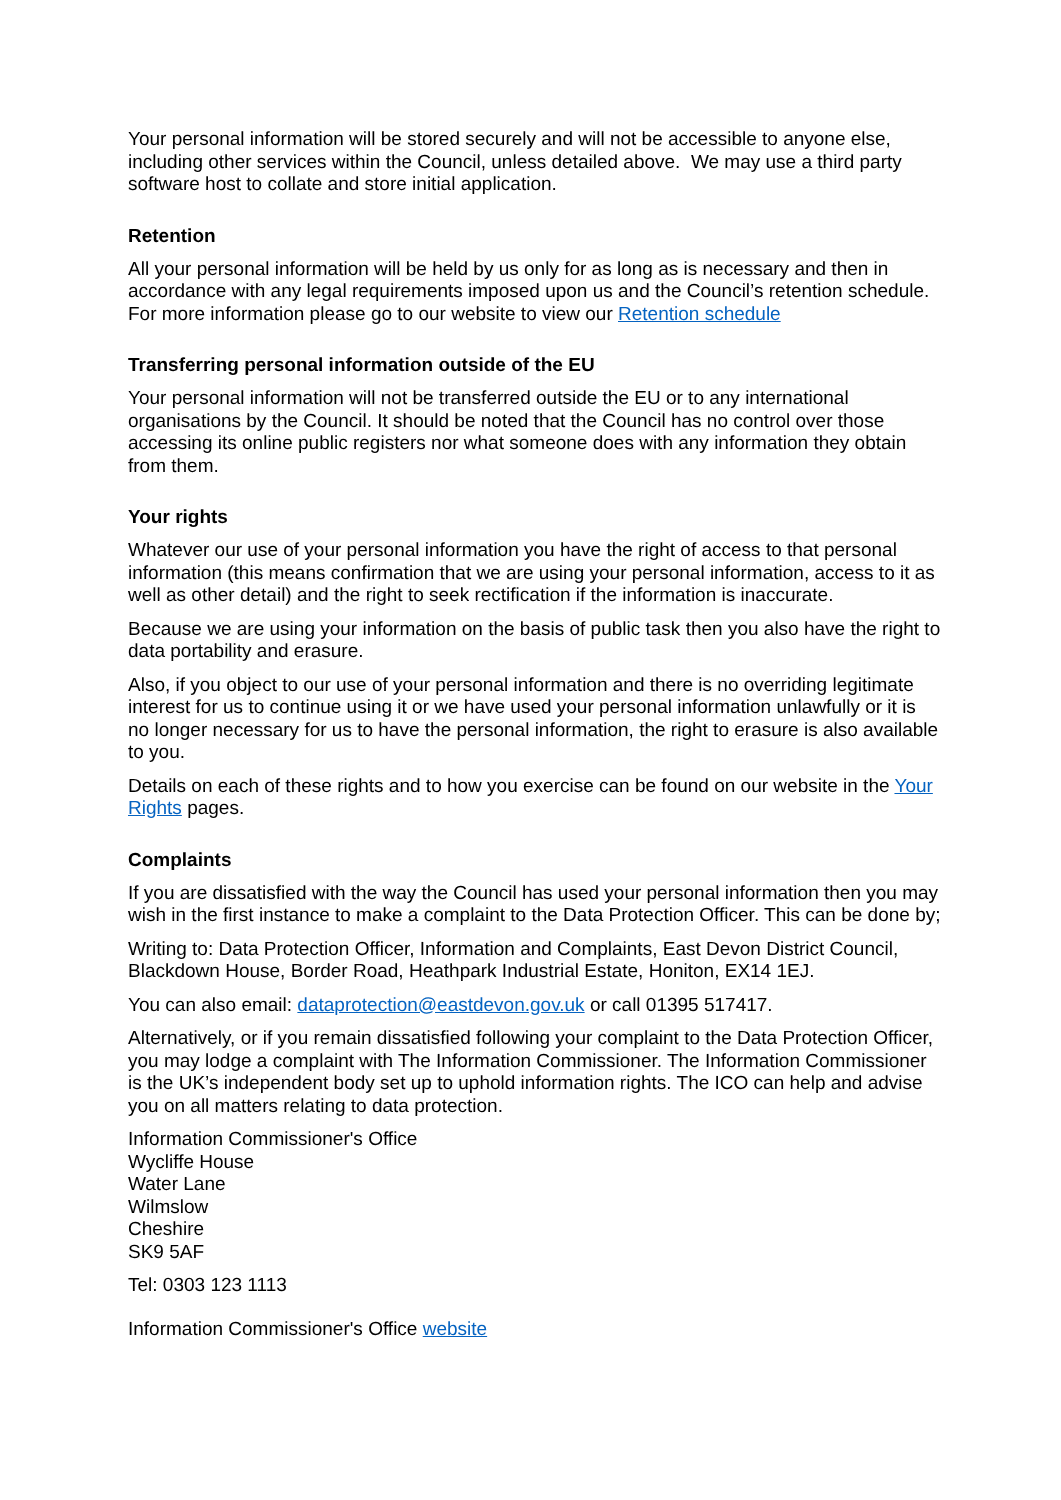Your personal information will be stored securely and will not be accessible to anyone else, including other services within the Council, unless detailed above. We may use a third party software host to collate and store initial application.
Retention
All your personal information will be held by us only for as long as is necessary and then in accordance with any legal requirements imposed upon us and the Council’s retention schedule. For more information please go to our website to view our Retention schedule
Transferring personal information outside of the EU
Your personal information will not be transferred outside the EU or to any international organisations by the Council. It should be noted that the Council has no control over those accessing its online public registers nor what someone does with any information they obtain from them.
Your rights
Whatever our use of your personal information you have the right of access to that personal information (this means confirmation that we are using your personal information, access to it as well as other detail) and the right to seek rectification if the information is inaccurate.
Because we are using your information on the basis of public task then you also have the right to data portability and erasure.
Also, if you object to our use of your personal information and there is no overriding legitimate interest for us to continue using it or we have used your personal information unlawfully or it is no longer necessary for us to have the personal information, the right to erasure is also available to you.
Details on each of these rights and to how you exercise can be found on our website in the Your Rights pages.
Complaints
If you are dissatisfied with the way the Council has used your personal information then you may wish in the first instance to make a complaint to the Data Protection Officer. This can be done by;
Writing to: Data Protection Officer, Information and Complaints, East Devon District Council, Blackdown House, Border Road, Heathpark Industrial Estate, Honiton, EX14 1EJ.
You can also email: dataprotection@eastdevon.gov.uk or call 01395 517417.
Alternatively, or if you remain dissatisfied following your complaint to the Data Protection Officer, you may lodge a complaint with The Information Commissioner. The Information Commissioner is the UK’s independent body set up to uphold information rights. The ICO can help and advise you on all matters relating to data protection.
Information Commissioner's Office
Wycliffe House
Water Lane
Wilmslow
Cheshire
SK9 5AF
Tel: 0303 123 1113
Information Commissioner's Office website